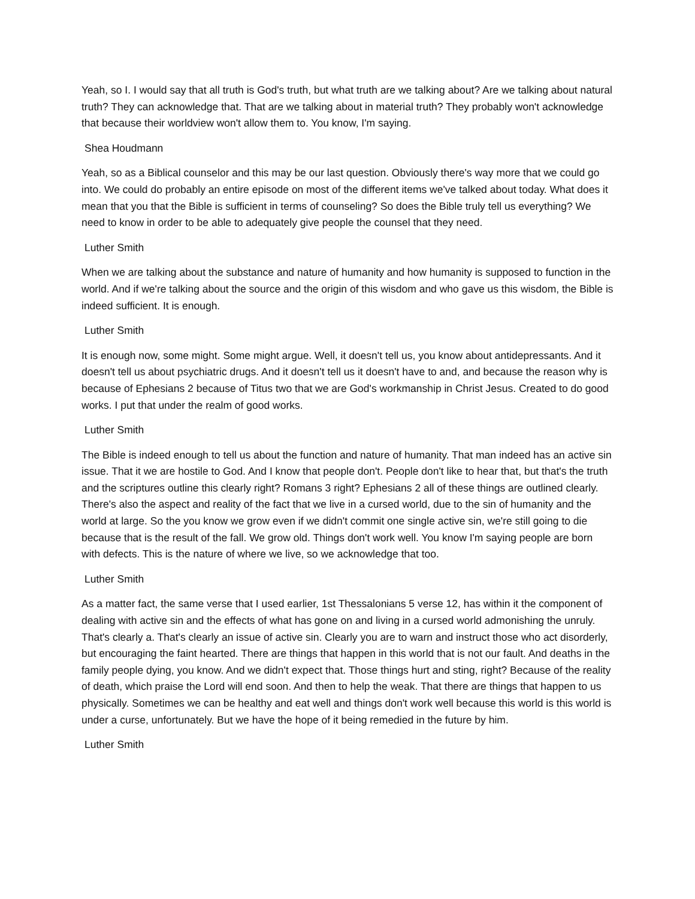Yeah, so I. I would say that all truth is God's truth, but what truth are we talking about? Are we talking about natural truth? They can acknowledge that. That are we talking about in material truth? They probably won't acknowledge that because their worldview won't allow them to. You know, I'm saying.
Shea Houdmann
Yeah, so as a Biblical counselor and this may be our last question. Obviously there's way more that we could go into. We could do probably an entire episode on most of the different items we've talked about today. What does it mean that you that the Bible is sufficient in terms of counseling? So does the Bible truly tell us everything? We need to know in order to be able to adequately give people the counsel that they need.
Luther Smith
When we are talking about the substance and nature of humanity and how humanity is supposed to function in the world. And if we're talking about the source and the origin of this wisdom and who gave us this wisdom, the Bible is indeed sufficient. It is enough.
Luther Smith
It is enough now, some might. Some might argue. Well, it doesn't tell us, you know about antidepressants. And it doesn't tell us about psychiatric drugs. And it doesn't tell us it doesn't have to and, and because the reason why is because of Ephesians 2 because of Titus two that we are God's workmanship in Christ Jesus. Created to do good works. I put that under the realm of good works.
Luther Smith
The Bible is indeed enough to tell us about the function and nature of humanity. That man indeed has an active sin issue. That it we are hostile to God. And I know that people don't. People don't like to hear that, but that's the truth and the scriptures outline this clearly right? Romans 3 right? Ephesians 2 all of these things are outlined clearly. There's also the aspect and reality of the fact that we live in a cursed world, due to the sin of humanity and the world at large. So the you know we grow even if we didn't commit one single active sin, we're still going to die because that is the result of the fall. We grow old. Things don't work well. You know I'm saying people are born with defects. This is the nature of where we live, so we acknowledge that too.
Luther Smith
As a matter fact, the same verse that I used earlier, 1st Thessalonians 5 verse 12, has within it the component of dealing with active sin and the effects of what has gone on and living in a cursed world admonishing the unruly. That's clearly a. That's clearly an issue of active sin. Clearly you are to warn and instruct those who act disorderly, but encouraging the faint hearted. There are things that happen in this world that is not our fault. And deaths in the family people dying, you know. And we didn't expect that. Those things hurt and sting, right? Because of the reality of death, which praise the Lord will end soon. And then to help the weak. That there are things that happen to us physically. Sometimes we can be healthy and eat well and things don't work well because this world is this world is under a curse, unfortunately. But we have the hope of it being remedied in the future by him.
Luther Smith